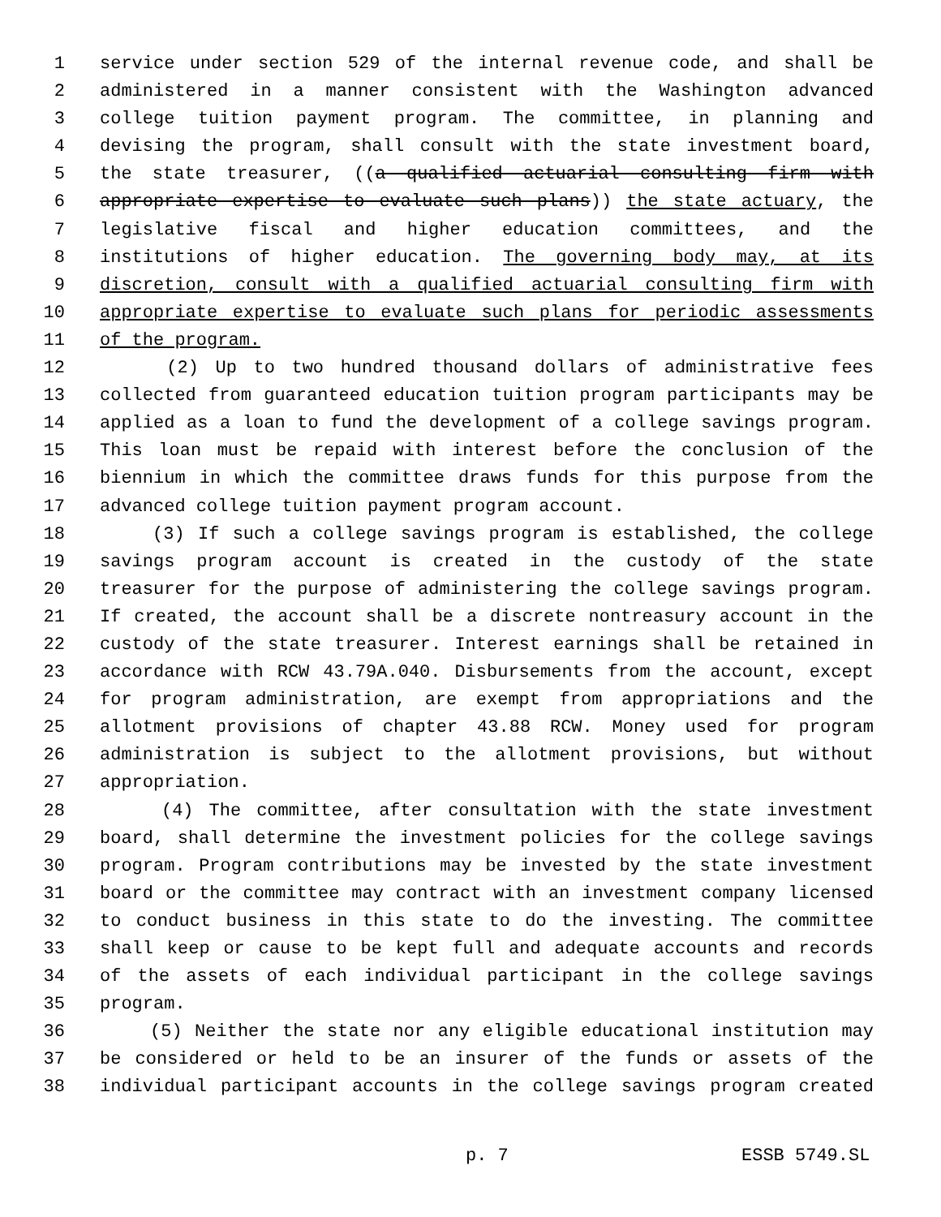1 service under section 529 of the internal revenue code, and shall be
2 administered in a manner consistent with the Washington advanced
3 college tuition payment program. The committee, in planning and
4 devising the program, shall consult with the state investment board,
5 the state treasurer, ((a qualified actuarial consulting firm with
6 appropriate expertise to evaluate such plans)) the state actuary, the
7 legislative fiscal and higher education committees, and the
8 institutions of higher education. The governing body may, at its
9 discretion, consult with a qualified actuarial consulting firm with
10 appropriate expertise to evaluate such plans for periodic assessments
11 of the program.
12 (2) Up to two hundred thousand dollars of administrative fees
13 collected from guaranteed education tuition program participants may be
14 applied as a loan to fund the development of a college savings program.
15 This loan must be repaid with interest before the conclusion of the
16 biennium in which the committee draws funds for this purpose from the
17 advanced college tuition payment program account.
18 (3) If such a college savings program is established, the college
19 savings program account is created in the custody of the state
20 treasurer for the purpose of administering the college savings program.
21 If created, the account shall be a discrete nontreasury account in the
22 custody of the state treasurer. Interest earnings shall be retained in
23 accordance with RCW 43.79A.040. Disbursements from the account, except
24 for program administration, are exempt from appropriations and the
25 allotment provisions of chapter 43.88 RCW. Money used for program
26 administration is subject to the allotment provisions, but without
27 appropriation.
28 (4) The committee, after consultation with the state investment
29 board, shall determine the investment policies for the college savings
30 program. Program contributions may be invested by the state investment
31 board or the committee may contract with an investment company licensed
32 to conduct business in this state to do the investing. The committee
33 shall keep or cause to be kept full and adequate accounts and records
34 of the assets of each individual participant in the college savings
35 program.
36 (5) Neither the state nor any eligible educational institution may
37 be considered or held to be an insurer of the funds or assets of the
38 individual participant accounts in the college savings program created
p. 7 ESSB 5749.SL